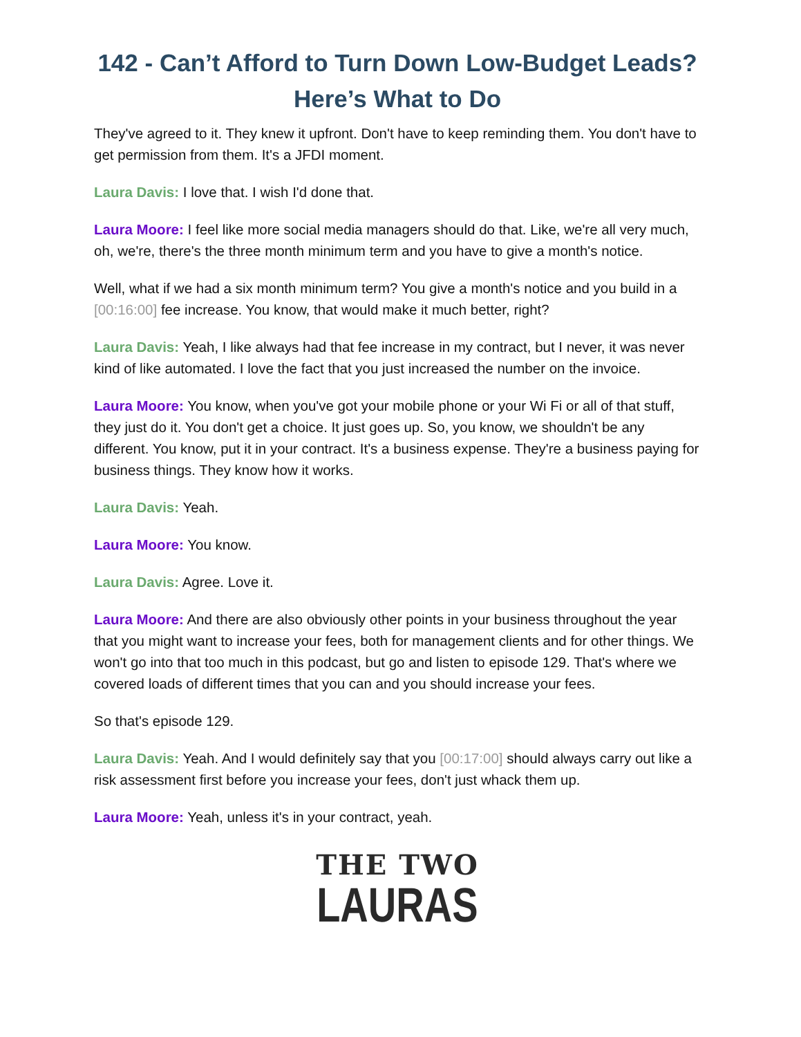142 - Can’t Afford to Turn Down Low-Budget Leads? Here’s What to Do
They've agreed to it. They knew it upfront. Don't have to keep reminding them. You don't have to get permission from them. It's a JFDI moment.
Laura Davis: I love that. I wish I'd done that.
Laura Moore: I feel like more social media managers should do that. Like, we're all very much, oh, we're, there's the three month minimum term and you have to give a month's notice.
Well, what if we had a six month minimum term? You give a month's notice and you build in a [00:16:00] fee increase. You know, that would make it much better, right?
Laura Davis: Yeah, I like always had that fee increase in my contract, but I never, it was never kind of like automated. I love the fact that you just increased the number on the invoice.
Laura Moore: You know, when you've got your mobile phone or your Wi Fi or all of that stuff, they just do it. You don't get a choice. It just goes up. So, you know, we shouldn't be any different. You know, put it in your contract. It's a business expense. They're a business paying for business things. They know how it works.
Laura Davis: Yeah.
Laura Moore: You know.
Laura Davis: Agree. Love it.
Laura Moore: And there are also obviously other points in your business throughout the year that you might want to increase your fees, both for management clients and for other things. We won't go into that too much in this podcast, but go and listen to episode 129. That's where we covered loads of different times that you can and you should increase your fees.
So that's episode 129.
Laura Davis: Yeah. And I would definitely say that you [00:17:00] should always carry out like a risk assessment first before you increase your fees, don't just whack them up.
Laura Moore: Yeah, unless it's in your contract, yeah.
THE TWO
LAURAS